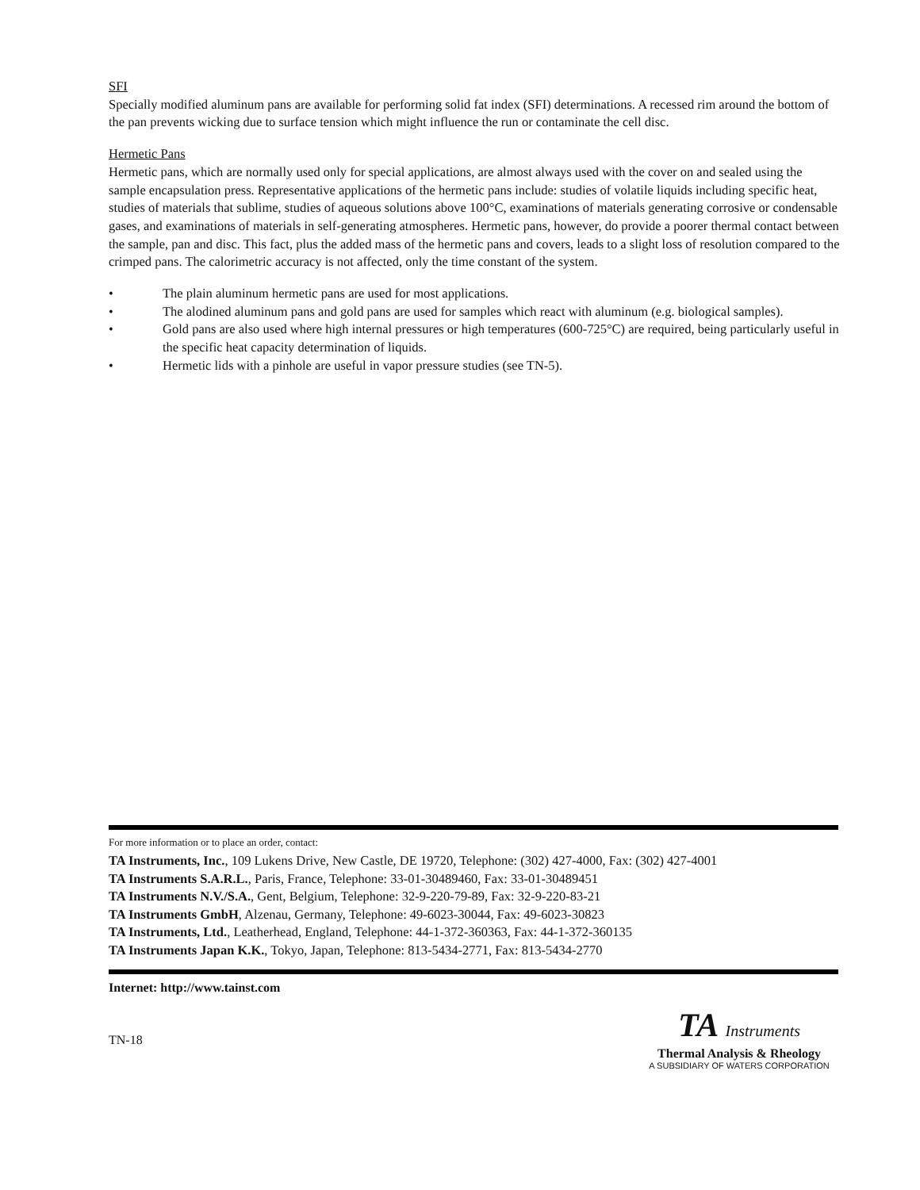SFI
Specially modified aluminum pans are available for performing solid fat index (SFI) determinations. A recessed rim around the bottom of the pan prevents wicking due to surface tension which might influence the run or contaminate the cell disc.
Hermetic Pans
Hermetic pans, which are normally used only for special applications, are almost always used with the cover on and sealed using the sample encapsulation press. Representative applications of the hermetic pans include: studies of volatile liquids including specific heat, studies of materials that sublime, studies of aqueous solutions above 100°C, examinations of materials generating corrosive or condensable gases, and examinations of materials in self-generating atmospheres. Hermetic pans, however, do provide a poorer thermal contact between the sample, pan and disc. This fact, plus the added mass of the hermetic pans and covers, leads to a slight loss of resolution compared to the crimped pans. The calorimetric accuracy is not affected, only the time constant of the system.
• The plain aluminum hermetic pans are used for most applications.
• The alodined aluminum pans and gold pans are used for samples which react with aluminum (e.g. biological samples).
• Gold pans are also used where high internal pressures or high temperatures (600-725°C) are required, being particularly useful in the specific heat capacity determination of liquids.
• Hermetic lids with a pinhole are useful in vapor pressure studies (see TN-5).
For more information or to place an order, contact:
TA Instruments, Inc., 109 Lukens Drive, New Castle, DE 19720, Telephone: (302) 427-4000, Fax: (302) 427-4001
TA Instruments S.A.R.L., Paris, France, Telephone: 33-01-30489460, Fax: 33-01-30489451
TA Instruments N.V./S.A., Gent, Belgium, Telephone: 32-9-220-79-89, Fax: 32-9-220-83-21
TA Instruments GmbH, Alzenau, Germany, Telephone: 49-6023-30044, Fax: 49-6023-30823
TA Instruments, Ltd., Leatherhead, England, Telephone: 44-1-372-360363, Fax: 44-1-372-360135
TA Instruments Japan K.K., Tokyo, Japan, Telephone: 813-5434-2771, Fax: 813-5434-2770
Internet: http://www.tainst.com
TN-18
TA Instruments
Thermal Analysis & Rheology
A SUBSIDIARY OF WATERS CORPORATION